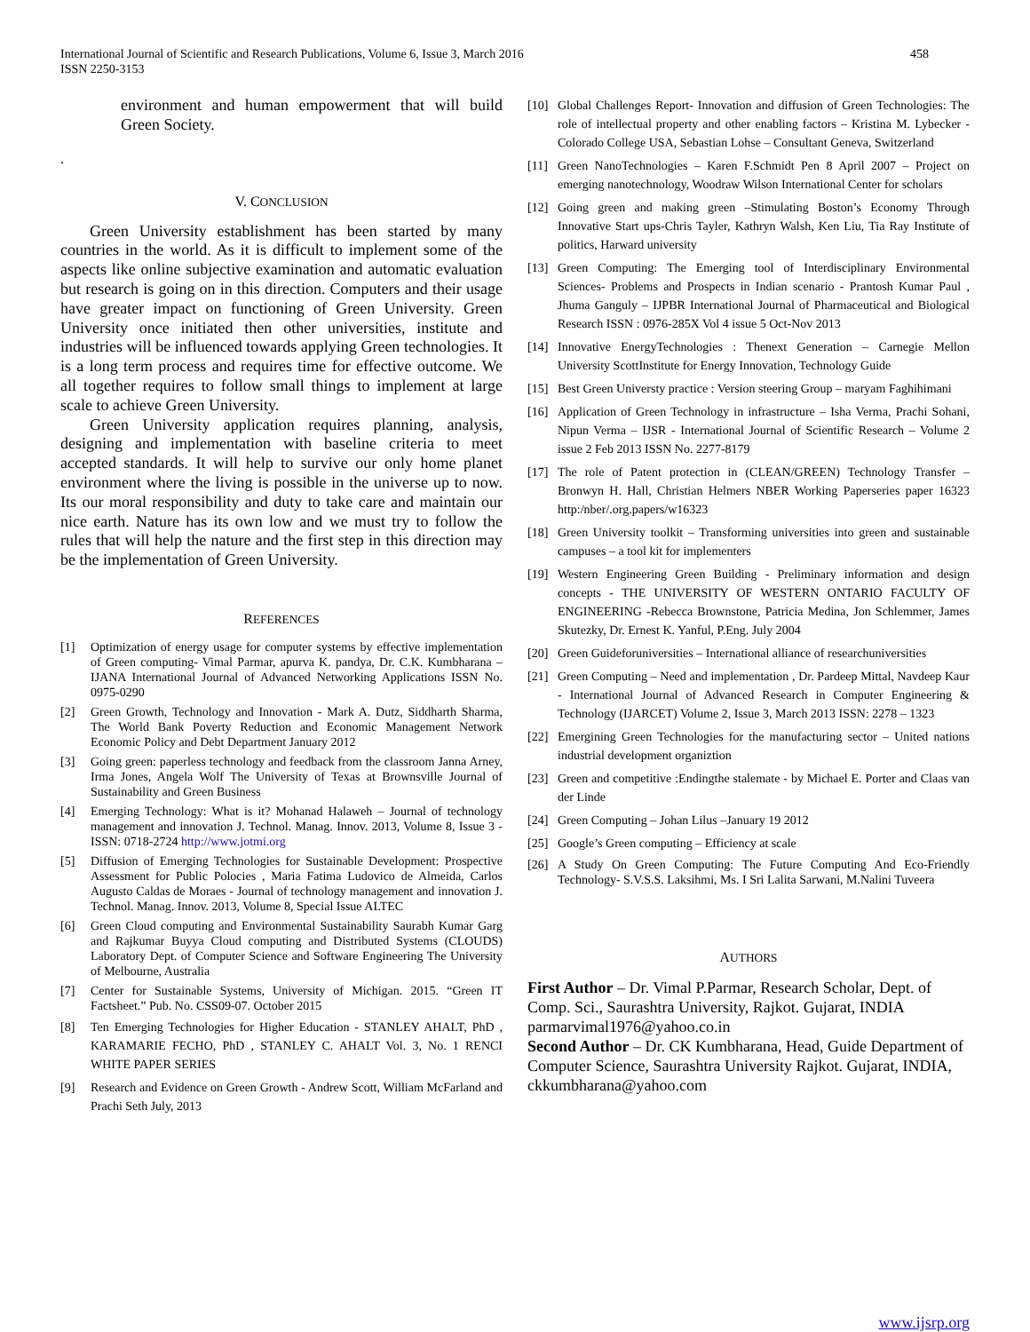International Journal of Scientific and Research Publications, Volume 6, Issue 3, March 2016
ISSN 2250-3153 458
environment and human empowerment that will build Green Society.
.
V. CONCLUSION
Green University establishment has been started by many countries in the world. As it is difficult to implement some of the aspects like online subjective examination and automatic evaluation but research is going on in this direction. Computers and their usage have greater impact on functioning of Green University. Green University once initiated then other universities, institute and industries will be influenced towards applying Green technologies. It is a long term process and requires time for effective outcome. We all together requires to follow small things to implement at large scale to achieve Green University.
Green University application requires planning, analysis, designing and implementation with baseline criteria to meet accepted standards. It will help to survive our only home planet environment where the living is possible in the universe up to now. Its our moral responsibility and duty to take care and maintain our nice earth. Nature has its own low and we must try to follow the rules that will help the nature and the first step in this direction may be the implementation of Green University.
REFERENCES
[1] Optimization of energy usage for computer systems by effective implementation of Green computing- Vimal Parmar, apurva K. pandya, Dr. C.K. Kumbharana –IJANA International Journal of Advanced Networking Applications ISSN No. 0975-0290
[2] Green Growth, Technology and Innovation - Mark A. Dutz, Siddharth Sharma, The World Bank Poverty Reduction and Economic Management Network Economic Policy and Debt Department January 2012
[3] Going green: paperless technology and feedback from the classroom Janna Arney, Irma Jones, Angela Wolf The University of Texas at Brownsville Journal of Sustainability and Green Business
[4] Emerging Technology: What is it? Mohanad Halaweh – Journal of technology management and innovation J. Technol. Manag. Innov. 2013, Volume 8, Issue 3 - ISSN: 0718-2724 http://www.jotmi.org
[5] Diffusion of Emerging Technologies for Sustainable Development: Prospective Assessment for Public Polocies , Maria Fatima Ludovico de Almeida, Carlos Augusto Caldas de Moraes - Journal of technology management and innovation J. Technol. Manag. Innov. 2013, Volume 8, Special Issue ALTEC
[6] Green Cloud computing and Environmental Sustainability Saurabh Kumar Garg and Rajkumar Buyya Cloud computing and Distributed Systems (CLOUDS) Laboratory Dept. of Computer Science and Software Engineering The University of Melbourne, Australia
[7] Center for Sustainable Systems, University of Michigan. 2015. “Green IT Factsheet.” Pub. No. CSS09-07. October 2015
[8] Ten Emerging Technologies for Higher Education - STANLEY AHALT, PhD , KARAMARIE FECHO, PhD , STANLEY C. AHALT Vol. 3, No. 1 RENCI WHITE PAPER SERIES
[9] Research and Evidence on Green Growth - Andrew Scott, William McFarland and Prachi Seth July, 2013
[10] Global Challenges Report- Innovation and diffusion of Green Technologies: The role of intellectual property and other enabling factors – Kristina M. Lybecker -Colorado College USA, Sebastian Lohse – Consultant Geneva, Switzerland
[11] Green NanoTechnologies – Karen F.Schmidt Pen 8 April 2007 – Project on emerging nanotechnology, Woodraw Wilson International Center for scholars
[12] Going green and making green –Stimulating Boston’s Economy Through Innovative Start ups-Chris Tayler, Kathryn Walsh, Ken Liu, Tia Ray Institute of politics, Harward university
[13] Green Computing: The Emerging tool of Interdisciplinary Environmental Sciences- Problems and Prospects in Indian scenario - Prantosh Kumar Paul , Jhuma Ganguly – IJPBR International Journal of Pharmaceutical and Biological Research ISSN : 0976-285X Vol 4 issue 5 Oct-Nov 2013
[14] Innovative EnergyTechnologies : Thenext Generation – Carnegie Mellon University ScottInstitute for Energy Innovation, Technology Guide
[15] Best Green Universty practice : Version steering Group – maryam Faghihimani
[16] Application of Green Technology in infrastructure – Isha Verma, Prachi Sohani, Nipun Verma – IJSR - International Journal of Scientific Research – Volume 2 issue 2 Feb 2013 ISSN No. 2277-8179
[17] The role of Patent protection in (CLEAN/GREEN) Technology Transfer – Bronwyn H. Hall, Christian Helmers NBER Working Paperseries paper 16323 http:/nber/.org.papers/w16323
[18] Green University toolkit – Transforming universities into green and sustainable campuses – a tool kit for implementers
[19] Western Engineering Green Building - Preliminary information and design concepts - THE UNIVERSITY OF WESTERN ONTARIO FACULTY OF ENGINEERING -Rebecca Brownstone, Patricia Medina, Jon Schlemmer, James Skutezky, Dr. Ernest K. Yanful, P.Eng. July 2004
[20] Green Guideforuniversities – International alliance of researchuniversities
[21] Green Computing – Need and implementation , Dr. Pardeep Mittal, Navdeep Kaur - International Journal of Advanced Research in Computer Engineering & Technology (IJARCET) Volume 2, Issue 3, March 2013 ISSN: 2278 – 1323
[22] Emergining Green Technologies for the manufacturing sector – United nations industrial development organiztion
[23] Green and competitive :Endingthe stalemate - by Michael E. Porter and Claas van der Linde
[24] Green Computing – Johan Lilus –January 19 2012
[25] Google’s Green computing – Efficiency at scale
[26] A Study On Green Computing: The Future Computing And Eco-Friendly Technology- S.V.S.S. Laksihmi, Ms. I Sri Lalita Sarwani, M.Nalini Tuveera
AUTHORS
First Author – Dr. Vimal P.Parmar, Research Scholar, Dept. of Comp. Sci., Saurashtra University, Rajkot. Gujarat, INDIA parmarvimal1976@yahoo.co.in
Second Author – Dr. CK Kumbharana, Head, Guide Department of Computer Science, Saurashtra University Rajkot. Gujarat, INDIA, ckkumbharana@yahoo.com
www.ijsrp.org